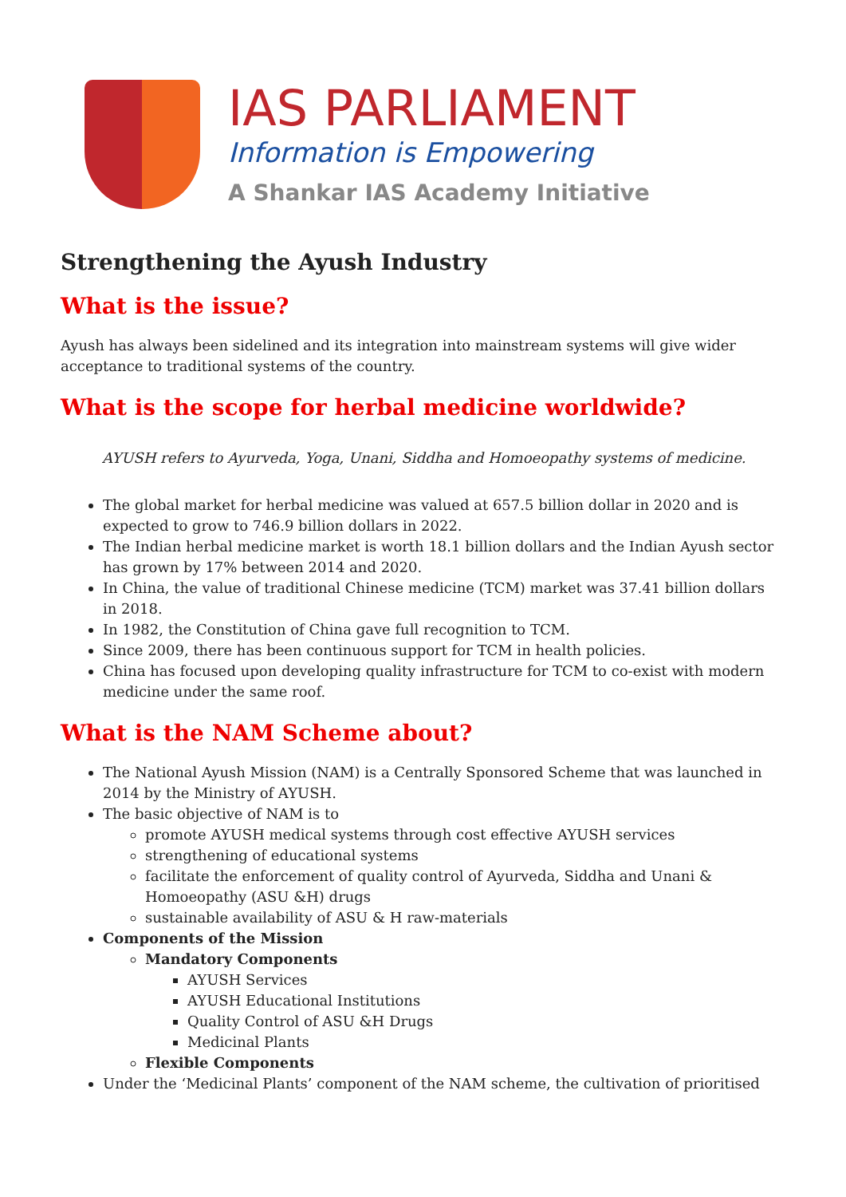IAS PARLIAMENT
Information is Empowering
A Shankar IAS Academy Initiative
Strengthening the Ayush Industry
What is the issue?
Ayush has always been sidelined and its integration into mainstream systems will give wider acceptance to traditional systems of the country.
What is the scope for herbal medicine worldwide?
AYUSH refers to Ayurveda, Yoga, Unani, Siddha and Homoeopathy systems of medicine.
The global market for herbal medicine was valued at 657.5 billion dollar in 2020 and is expected to grow to 746.9 billion dollars in 2022.
The Indian herbal medicine market is worth 18.1 billion dollars and the Indian Ayush sector has grown by 17% between 2014 and 2020.
In China, the value of traditional Chinese medicine (TCM) market was 37.41 billion dollars in 2018.
In 1982, the Constitution of China gave full recognition to TCM.
Since 2009, there has been continuous support for TCM in health policies.
China has focused upon developing quality infrastructure for TCM to co-exist with modern medicine under the same roof.
What is the NAM Scheme about?
The National Ayush Mission (NAM) is a Centrally Sponsored Scheme that was launched in 2014 by the Ministry of AYUSH.
The basic objective of NAM is to
promote AYUSH medical systems through cost effective AYUSH services
strengthening of educational systems
facilitate the enforcement of quality control of Ayurveda, Siddha and Unani & Homoeopathy (ASU &H) drugs
sustainable availability of ASU & H raw-materials
Components of the Mission
Mandatory Components
AYUSH Services
AYUSH Educational Institutions
Quality Control of ASU &H Drugs
Medicinal Plants
Flexible Components
Under the ‘Medicinal Plants’ component of the NAM scheme, the cultivation of prioritised